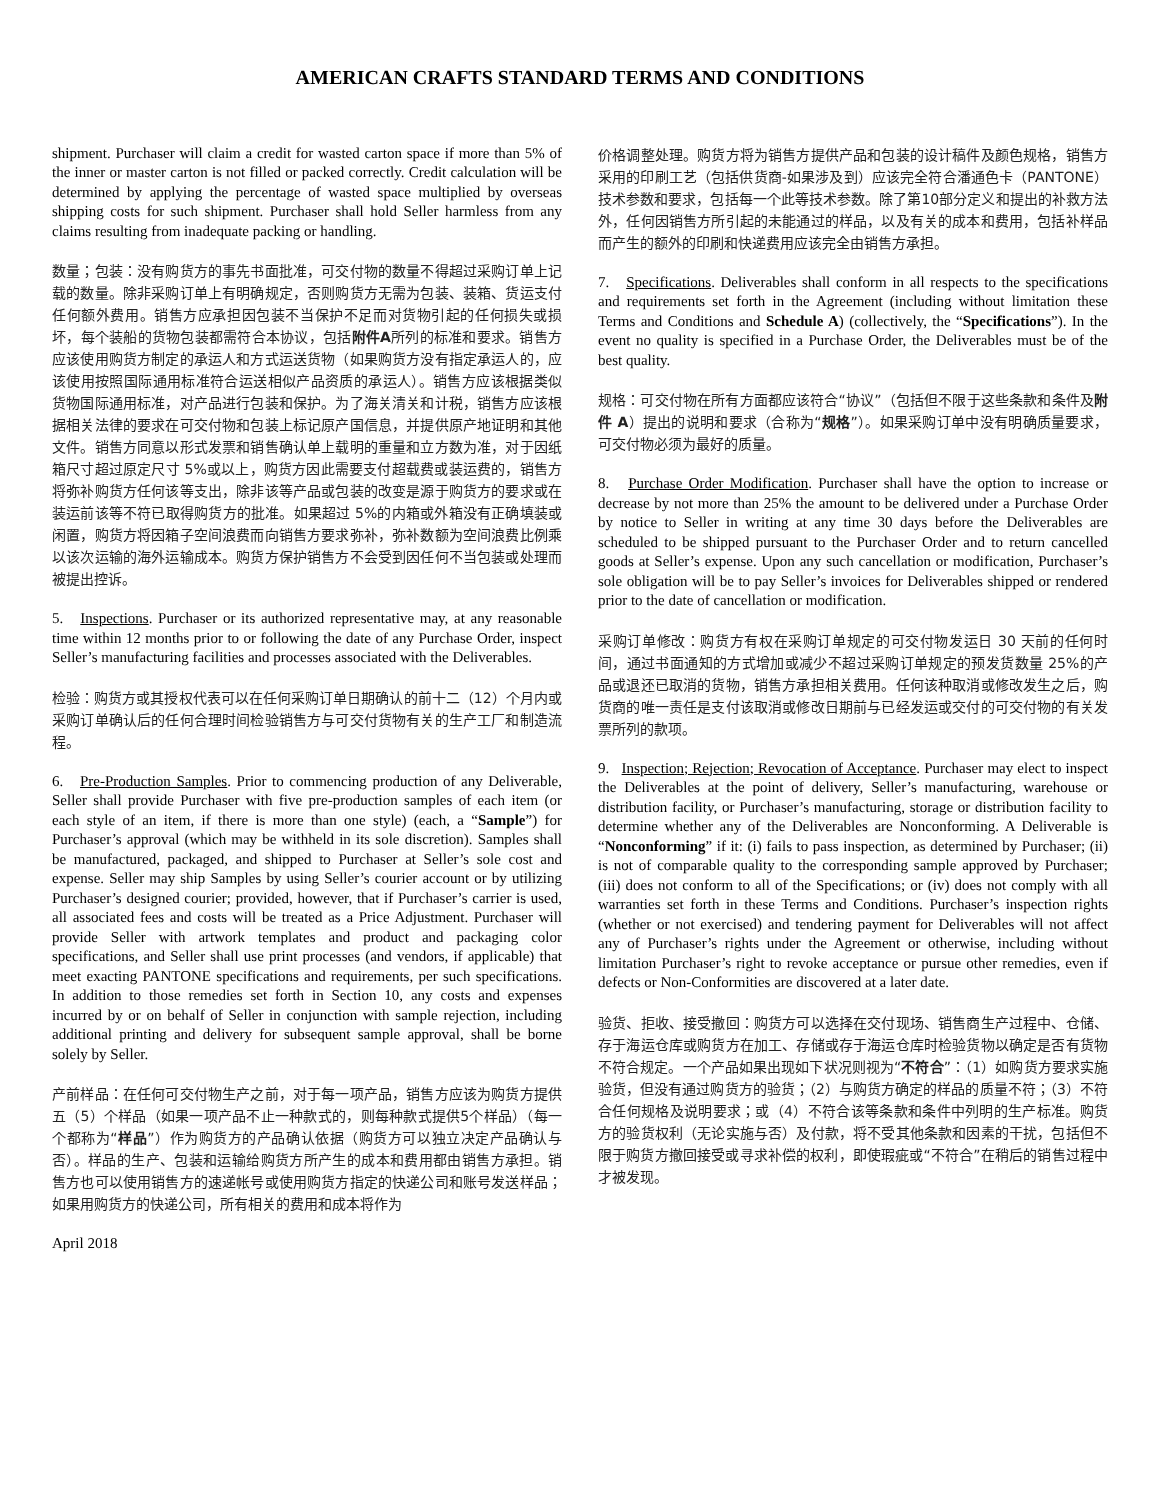AMERICAN CRAFTS STANDARD TERMS AND CONDITIONS
shipment. Purchaser will claim a credit for wasted carton space if more than 5% of the inner or master carton is not filled or packed correctly. Credit calculation will be determined by applying the percentage of wasted space multiplied by overseas shipping costs for such shipment. Purchaser shall hold Seller harmless from any claims resulting from inadequate packing or handling.
数量；包装：没有购货方的事先书面批准，可交付物的数量不得超过采购订单上记载的数量。除非采购订单上有明确规定，否则购货方无需为包装、装箱、货运支付任何额外费用。销售方应承担因包装不当保护不足而对货物引起的任何损失或损坏，每个装船的货物包装都需符合本协议，包括附件A所列的标准和要求。销售方应该使用购货方制定的承运人和方式运送货物（如果购货方没有指定承运人的，应该使用按照国际通用标准符合运送相似产品资质的承运人）。销售方应该根据类似货物国际通用标准，对产品进行包装和保护。为了海关清关和计税，销售方应该根据相关法律的要求在可交付物和包装上标记原产国信息，并提供原产地证明和其他文件。销售方同意以形式发票和销售确认单上载明的重量和立方数为准，对于因纸箱尺寸超过原定尺寸 5%或以上，购货方因此需要支付超载费或装运费的，销售方将弥补购货方任何该等支出，除非该等产品或包装的改变是源于购货方的要求或在装运前该等不符已取得购货方的批准。如果超过 5%的内箱或外箱没有正确填装或闲置，购货方将因箱子空间浪费而向销售方要求弥补，弥补数额为空间浪费比例乘以该次运输的海外运输成本。购货方保护销售方不会受到因任何不当包装或处理而被提出控诉。
5. Inspections. Purchaser or its authorized representative may, at any reasonable time within 12 months prior to or following the date of any Purchase Order, inspect Seller’s manufacturing facilities and processes associated with the Deliverables.
检验：购货方或其授权代表可以在任何采购订单日期确认的前十二（12）个月内或采购订单确认后的任何合理时间检验销售方与可交付货物有关的生产工厂和制造流程。
6. Pre-Production Samples. Prior to commencing production of any Deliverable, Seller shall provide Purchaser with five pre-production samples of each item (or each style of an item, if there is more than one style) (each, a “Sample”) for Purchaser’s approval (which may be withheld in its sole discretion). Samples shall be manufactured, packaged, and shipped to Purchaser at Seller’s sole cost and expense. Seller may ship Samples by using Seller’s courier account or by utilizing Purchaser’s designed courier; provided, however, that if Purchaser’s carrier is used, all associated fees and costs will be treated as a Price Adjustment. Purchaser will provide Seller with artwork templates and product and packaging color specifications, and Seller shall use print processes (and vendors, if applicable) that meet exacting PANTONE specifications and requirements, per such specifications. In addition to those remedies set forth in Section 10, any costs and expenses incurred by or on behalf of Seller in conjunction with sample rejection, including additional printing and delivery for subsequent sample approval, shall be borne solely by Seller.
产前样品：在任何可交付物生产之前，对于每一项产品，销售方应该为购货方提供五（5）个样品（如果一项产品不止一种款式的，则每种款式提供5个样品）（每一个都称为“样品”）作为购货方的产品确认依据（购货方可以独立决定产品确认与否）。样品的生产、包装和运输给购货方所产生的成本和费用都由销售方承担。销售方也可以使用销售方的速递帐号或使用购货方指定的快递公司和账号发送样品；如果用购货方的快递公司，所有相关的费用和成本将作为
April 2018
价格调整处理。购货方将为销售方提供产品和包装的设计稿件及颜色规格，销售方采用的印刷工艺（包括供货商-如果涉及到）应该完全符合潘通色卡（PANTONE）技术参数和要求，包括每一个此等技术参数。除了第10部分定义和提出的补救方法外，任何因销售方所引起的未能通过的样品，以及有关的成本和费用，包括补样品而产生的额外的印刷和快递费用应该完全由销售方承担。
7. Specifications. Deliverables shall conform in all respects to the specifications and requirements set forth in the Agreement (including without limitation these Terms and Conditions and Schedule A) (collectively, the “Specifications”). In the event no quality is specified in a Purchase Order, the Deliverables must be of the best quality.
规格：可交付物在所有方面都应该符合“协议”（包括但不限于这些条款和条件及附件 A）提出的说明和要求（合称为“规格”）。如果采购订单中没有明确质量要求，可交付物必须为最好的质量。
8. Purchase Order Modification. Purchaser shall have the option to increase or decrease by not more than 25% the amount to be delivered under a Purchase Order by notice to Seller in writing at any time 30 days before the Deliverables are scheduled to be shipped pursuant to the Purchaser Order and to return cancelled goods at Seller’s expense. Upon any such cancellation or modification, Purchaser’s sole obligation will be to pay Seller’s invoices for Deliverables shipped or rendered prior to the date of cancellation or modification.
采购订单修改：购货方有权在采购订单规定的可交付物发运日 30 天前的任何时间，通过书面通知的方式增加或减少不超过采购订单规定的预发货数量 25%的产品或退还已取消的货物，销售方承担相关费用。任何该种取消或修改发生之后，购货商的唯一责任是支付该取消或修改日期前与已经发运或交付的可交付物的有关发票所列的款项。
9. Inspection; Rejection; Revocation of Acceptance. Purchaser may elect to inspect the Deliverables at the point of delivery, Seller’s manufacturing, warehouse or distribution facility, or Purchaser’s manufacturing, storage or distribution facility to determine whether any of the Deliverables are Nonconforming. A Deliverable is “Nonconforming” if it: (i) fails to pass inspection, as determined by Purchaser; (ii) is not of comparable quality to the corresponding sample approved by Purchaser; (iii) does not conform to all of the Specifications; or (iv) does not comply with all warranties set forth in these Terms and Conditions. Purchaser’s inspection rights (whether or not exercised) and tendering payment for Deliverables will not affect any of Purchaser’s rights under the Agreement or otherwise, including without limitation Purchaser’s right to revoke acceptance or pursue other remedies, even if defects or Non-Conformities are discovered at a later date.
验货、拒收、接受撤回：购货方可以选择在交付现场、销售商生产过程中、仓储、存于海运仓库或购货方在加工、存储或存于海运仓库时检验货物以确定是否有货物不符合规定。一个产品如果出现如下状况则视为“不符合”：（1）如购货方要求实施验货，但没有通过购货方的验货；（2）与购货方确定的样品的质量不符；（3）不符合任何规格及说明要求；或（4）不符合该等条款和条件中列明的生产标准。购货方的验货权利（无论实施与否）及付款，将不受其他条款和因素的干扰，包括但不限于购货方撤回接受或寻求补偿的权利，即使瑕疵或“不符合”在稍后的销售过程中才被发现。